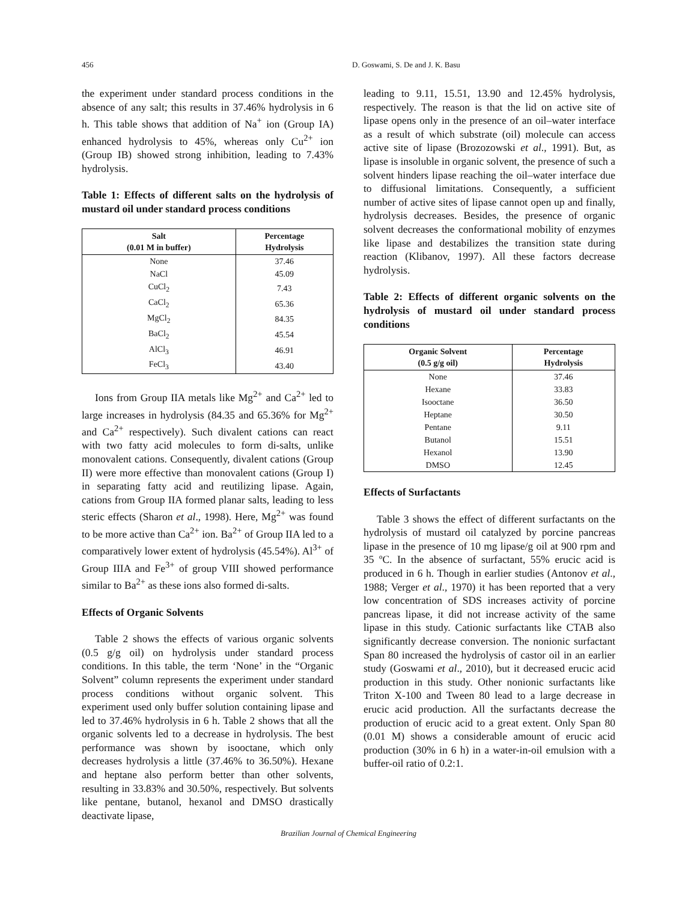456 D. Goswami, S. De and J. K. Basu
the experiment under standard process conditions in the absence of any salt; this results in 37.46% hydrolysis in 6 h. This table shows that addition of Na<sup>+</sup> ion (Group IA) enhanced hydrolysis to 45%, whereas only Cu<sup>2+</sup> ion (Group IB) showed strong inhibition, leading to 7.43% hydrolysis.
Table 1: Effects of different salts on the hydrolysis of mustard oil under standard process conditions
| Salt (0.01 M in buffer) | Percentage Hydrolysis |
| --- | --- |
| None | 37.46 |
| NaCl | 45.09 |
| CuCl<sub>2</sub> | 7.43 |
| CaCl<sub>2</sub> | 65.36 |
| MgCl<sub>2</sub> | 84.35 |
| BaCl<sub>2</sub> | 45.54 |
| AlCl<sub>3</sub> | 46.91 |
| FeCl<sub>3</sub> | 43.40 |
Ions from Group IIA metals like Mg<sup>2+</sup> and Ca<sup>2+</sup> led to large increases in hydrolysis (84.35 and 65.36% for Mg<sup>2+</sup> and Ca<sup>2+</sup> respectively). Such divalent cations can react with two fatty acid molecules to form di-salts, unlike monovalent cations. Consequently, divalent cations (Group II) were more effective than monovalent cations (Group I) in separating fatty acid and reutilizing lipase. Again, cations from Group IIA formed planar salts, leading to less steric effects (Sharon et al., 1998). Here, Mg<sup>2+</sup> was found to be more active than Ca<sup>2+</sup> ion. Ba<sup>2+</sup> of Group IIA led to a comparatively lower extent of hydrolysis (45.54%). Al<sup>3+</sup> of Group IIIA and Fe<sup>3+</sup> of group VIII showed performance similar to Ba<sup>2+</sup> as these ions also formed di-salts.
Effects of Organic Solvents
Table 2 shows the effects of various organic solvents (0.5 g/g oil) on hydrolysis under standard process conditions. In this table, the term ‘None’ in the “Organic Solvent” column represents the experiment under standard process conditions without organic solvent. This experiment used only buffer solution containing lipase and led to 37.46% hydrolysis in 6 h. Table 2 shows that all the organic solvents led to a decrease in hydrolysis. The best performance was shown by isooctane, which only decreases hydrolysis a little (37.46% to 36.50%). Hexane and heptane also perform better than other solvents, resulting in 33.83% and 30.50%, respectively. But solvents like pentane, butanol, hexanol and DMSO drastically deactivate lipase,
leading to 9.11, 15.51, 13.90 and 12.45% hydrolysis, respectively. The reason is that the lid on active site of lipase opens only in the presence of an oil–water interface as a result of which substrate (oil) molecule can access active site of lipase (Brozozowski et al., 1991). But, as lipase is insoluble in organic solvent, the presence of such a solvent hinders lipase reaching the oil–water interface due to diffusional limitations. Consequently, a sufficient number of active sites of lipase cannot open up and finally, hydrolysis decreases. Besides, the presence of organic solvent decreases the conformational mobility of enzymes like lipase and destabilizes the transition state during reaction (Klibanov, 1997). All these factors decrease hydrolysis.
Table 2: Effects of different organic solvents on the hydrolysis of mustard oil under standard process conditions
| Organic Solvent (0.5 g/g oil) | Percentage Hydrolysis |
| --- | --- |
| None | 37.46 |
| Hexane | 33.83 |
| Isooctane | 36.50 |
| Heptane | 30.50 |
| Pentane | 9.11 |
| Butanol | 15.51 |
| Hexanol | 13.90 |
| DMSO | 12.45 |
Effects of Surfactants
Table 3 shows the effect of different surfactants on the hydrolysis of mustard oil catalyzed by porcine pancreas lipase in the presence of 10 mg lipase/g oil at 900 rpm and 35 ºC. In the absence of surfactant, 55% erucic acid is produced in 6 h. Though in earlier studies (Antonov et al., 1988; Verger et al., 1970) it has been reported that a very low concentration of SDS increases activity of porcine pancreas lipase, it did not increase activity of the same lipase in this study. Cationic surfactants like CTAB also significantly decrease conversion. The nonionic surfactant Span 80 increased the hydrolysis of castor oil in an earlier study (Goswami et al., 2010), but it decreased erucic acid production in this study. Other nonionic surfactants like Triton X-100 and Tween 80 lead to a large decrease in erucic acid production. All the surfactants decrease the production of erucic acid to a great extent. Only Span 80 (0.01 M) shows a considerable amount of erucic acid production (30% in 6 h) in a water-in-oil emulsion with a buffer-oil ratio of 0.2:1.
Brazilian Journal of Chemical Engineering